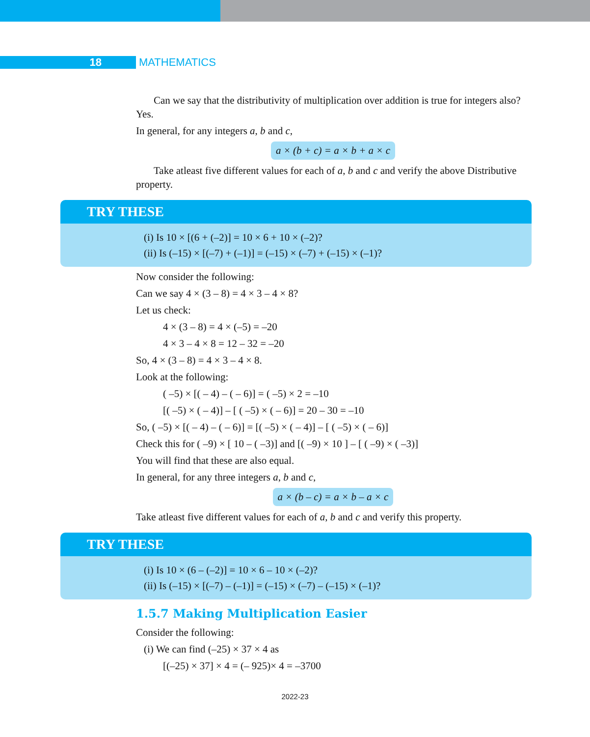18 MATHEMATICS
Can we say that the distributivity of multiplication over addition is true for integers also? Yes.
In general, for any integers a, b and c,
a × (b + c) = a × b + a × c
Take atleast five different values for each of a, b and c and verify the above Distributive property.
TRY THESE
(i) Is 10 × [(6 + (–2)] = 10 × 6 + 10 × (–2)?
(ii) Is (–15) × [(–7) + (–1)] = (–15) × (–7) + (–15) × (–1)?
Now consider the following:
Can we say 4 × (3 – 8) = 4 × 3 – 4 × 8?
Let us check:
4 × (3 – 8) = 4 × (–5) = –20
4 × 3 – 4 × 8 = 12 – 32 = –20
So, 4 × (3 – 8) = 4 × 3 – 4 × 8.
Look at the following:
( –5) × [( – 4) – ( – 6)] = ( –5) × 2 = –10
[( –5) × ( – 4)] – [ ( –5) × ( – 6)] = 20 – 30 = –10
So, ( –5) × [( – 4) – ( – 6)] = [( –5) × ( – 4)] – [ ( –5) × ( – 6)]
Check this for ( –9) × [ 10 – ( –3)] and [( –9) × 10 ] – [ ( –9) × ( –3)]
You will find that these are also equal.
In general, for any three integers a, b and c,
a × (b – c) = a × b – a × c
Take atleast five different values for each of a, b and c and verify this property.
TRY THESE
(i) Is 10 × (6 – (–2)] = 10 × 6 – 10 × (–2)?
(ii) Is (–15) × [(–7) – (–1)] = (–15) × (–7) – (–15) × (–1)?
1.5.7 Making Multiplication Easier
Consider the following:
(i) We can find (–25) × 37 × 4 as
[(–25) × 37] × 4 = (– 925)× 4 = –3700
2022-23